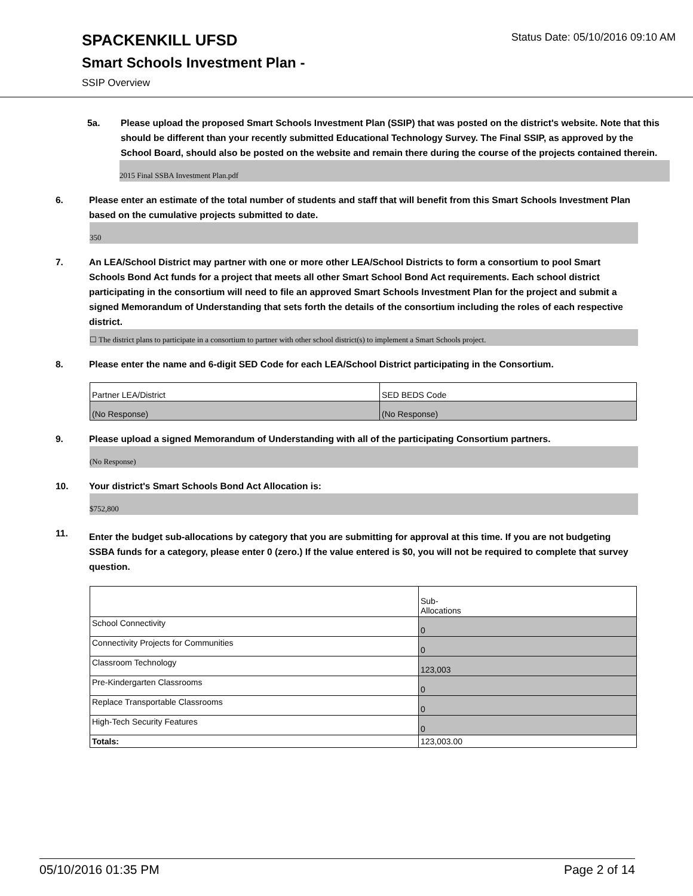SPACKENKILL UFSD Status Date: 05/10/2016 09:10 AM
Smart Schools Investment Plan -
SSIP Overview
5a. Please upload the proposed Smart Schools Investment Plan (SSIP) that was posted on the district's website. Note that this should be different than your recently submitted Educational Technology Survey. The Final SSIP, as approved by the School Board, should also be posted on the website and remain there during the course of the projects contained therein.
2015 Final SSBA Investment Plan.pdf
6. Please enter an estimate of the total number of students and staff that will benefit from this Smart Schools Investment Plan based on the cumulative projects submitted to date.
350
7. An LEA/School District may partner with one or more other LEA/School Districts to form a consortium to pool Smart Schools Bond Act funds for a project that meets all other Smart School Bond Act requirements. Each school district participating in the consortium will need to file an approved Smart Schools Investment Plan for the project and submit a signed Memorandum of Understanding that sets forth the details of the consortium including the roles of each respective district.
☐ The district plans to participate in a consortium to partner with other school district(s) to implement a Smart Schools project.
8. Please enter the name and 6-digit SED Code for each LEA/School District participating in the Consortium.
| Partner LEA/District | SED BEDS Code |
| (No Response) | (No Response) |
9. Please upload a signed Memorandum of Understanding with all of the participating Consortium partners.
(No Response)
10. Your district's Smart Schools Bond Act Allocation is:
$752,800
11.
Enter the budget sub-allocations by category that you are submitting for approval at this time. If you are not budgeting SSBA funds for a category, please enter 0 (zero.) If the value entered is $0, you will not be required to complete that survey question.
| | Sub- Allocations |
| School Connectivity | 0 |
| Connectivity Projects for Communities | 0 |
| Classroom Technology | 123,003 |
| Pre-Kindergarten Classrooms | 0 |
| Replace Transportable Classrooms | 0 |
| High-Tech Security Features | 0 |
| Totals: | 123,003.00 |
05/10/2016 01:35 PM Page 2 of 14